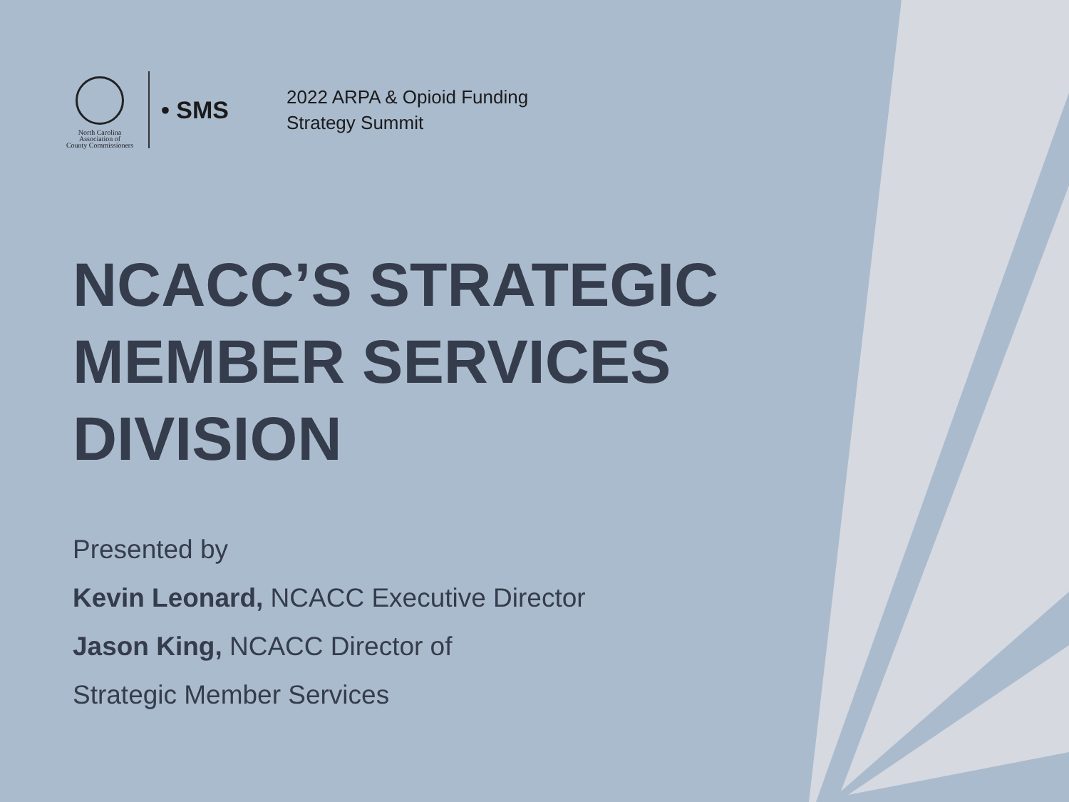North Carolina
Association of
County Commissioners
• SMS
2022 ARPA & Opioid Funding
Strategy Summit
NCACC’S STRATEGIC MEMBER SERVICES DIVISION
Presented by
Kevin Leonard, NCACC Executive Director
Jason King, NCACC Director of
Strategic Member Services